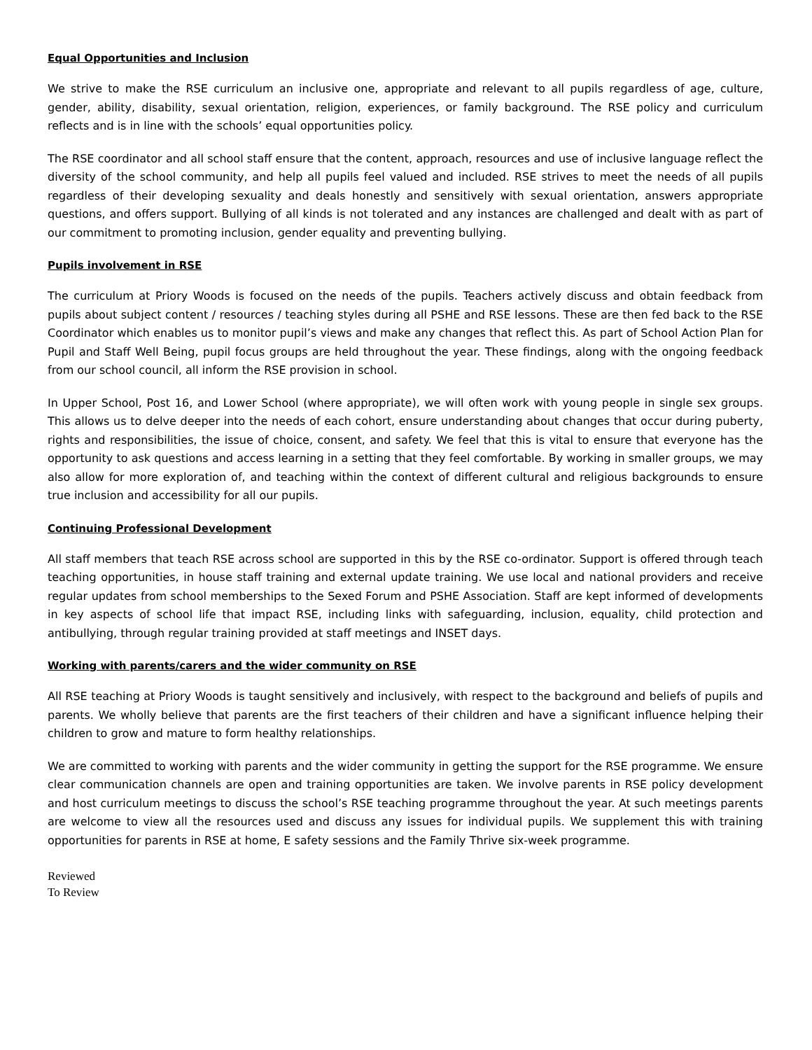Equal Opportunities and Inclusion
We strive to make the RSE curriculum an inclusive one, appropriate and relevant to all pupils regardless of age, culture, gender, ability, disability, sexual orientation, religion, experiences, or family background. The RSE policy and curriculum reflects and is in line with the schools’ equal opportunities policy.
The RSE coordinator and all school staff ensure that the content, approach, resources and use of inclusive language reflect the diversity of the school community, and help all pupils feel valued and included. RSE strives to meet the needs of all pupils regardless of their developing sexuality and deals honestly and sensitively with sexual orientation, answers appropriate questions, and offers support. Bullying of all kinds is not tolerated and any instances are challenged and dealt with as part of our commitment to promoting inclusion, gender equality and preventing bullying.
Pupils involvement in RSE
The curriculum at Priory Woods is focused on the needs of the pupils. Teachers actively discuss and obtain feedback from pupils about subject content / resources / teaching styles during all PSHE and RSE lessons. These are then fed back to the RSE Coordinator which enables us to monitor pupil’s views and make any changes that reflect this. As part of School Action Plan for Pupil and Staff Well Being, pupil focus groups are held throughout the year. These findings, along with the ongoing feedback from our school council, all inform the RSE provision in school.
In Upper School, Post 16, and Lower School (where appropriate), we will often work with young people in single sex groups. This allows us to delve deeper into the needs of each cohort, ensure understanding about changes that occur during puberty, rights and responsibilities, the issue of choice, consent, and safety. We feel that this is vital to ensure that everyone has the opportunity to ask questions and access learning in a setting that they feel comfortable. By working in smaller groups, we may also allow for more exploration of, and teaching within the context of different cultural and religious backgrounds to ensure true inclusion and accessibility for all our pupils.
Continuing Professional Development
All staff members that teach RSE across school are supported in this by the RSE co-ordinator. Support is offered through teach teaching opportunities, in house staff training and external update training. We use local and national providers and receive regular updates from school memberships to the Sexed Forum and PSHE Association. Staff are kept informed of developments in key aspects of school life that impact RSE, including links with safeguarding, inclusion, equality, child protection and antibullying, through regular training provided at staff meetings and INSET days.
Working with parents/carers and the wider community on RSE
All RSE teaching at Priory Woods is taught sensitively and inclusively, with respect to the background and beliefs of pupils and parents. We wholly believe that parents are the first teachers of their children and have a significant influence helping their children to grow and mature to form healthy relationships.
We are committed to working with parents and the wider community in getting the support for the RSE programme. We ensure clear communication channels are open and training opportunities are taken. We involve parents in RSE policy development and host curriculum meetings to discuss the school’s RSE teaching programme throughout the year. At such meetings parents are welcome to view all the resources used and discuss any issues for individual pupils. We supplement this with training opportunities for parents in RSE at home, E safety sessions and the Family Thrive six-week programme.
Reviewed
To Review